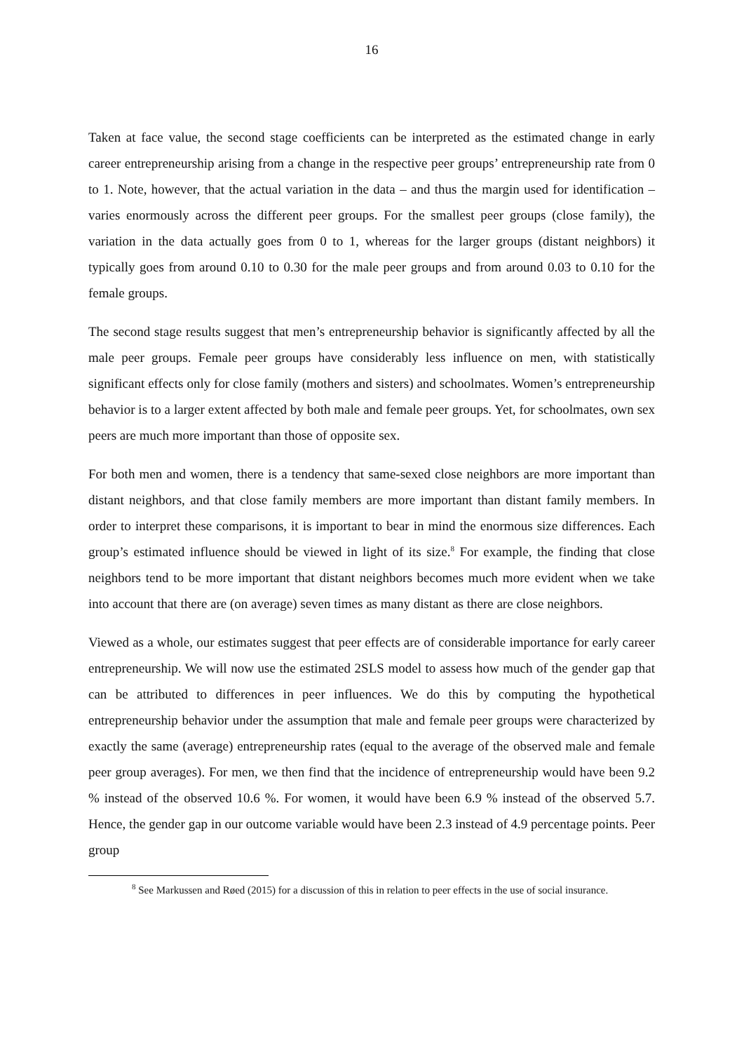16
Taken at face value, the second stage coefficients can be interpreted as the estimated change in early career entrepreneurship arising from a change in the respective peer groups’ entrepreneurship rate from 0 to 1. Note, however, that the actual variation in the data – and thus the margin used for identification – varies enormously across the different peer groups. For the smallest peer groups (close family), the variation in the data actually goes from 0 to 1, whereas for the larger groups (distant neighbors) it typically goes from around 0.10 to 0.30 for the male peer groups and from around 0.03 to 0.10 for the female groups.
The second stage results suggest that men’s entrepreneurship behavior is significantly affected by all the male peer groups. Female peer groups have considerably less influence on men, with statistically significant effects only for close family (mothers and sisters) and schoolmates. Women’s entrepreneurship behavior is to a larger extent affected by both male and female peer groups. Yet, for schoolmates, own sex peers are much more important than those of opposite sex.
For both men and women, there is a tendency that same-sexed close neighbors are more important than distant neighbors, and that close family members are more important than distant family members. In order to interpret these comparisons, it is important to bear in mind the enormous size differences. Each group’s estimated influence should be viewed in light of its size.<sup>8</sup> For example, the finding that close neighbors tend to be more important that distant neighbors becomes much more evident when we take into account that there are (on average) seven times as many distant as there are close neighbors.
Viewed as a whole, our estimates suggest that peer effects are of considerable importance for early career entrepreneurship. We will now use the estimated 2SLS model to assess how much of the gender gap that can be attributed to differences in peer influences. We do this by computing the hypothetical entrepreneurship behavior under the assumption that male and female peer groups were characterized by exactly the same (average) entrepreneurship rates (equal to the average of the observed male and female peer group averages). For men, we then find that the incidence of entrepreneurship would have been 9.2 % instead of the observed 10.6 %. For women, it would have been 6.9 % instead of the observed 5.7. Hence, the gender gap in our outcome variable would have been 2.3 instead of 4.9 percentage points. Peer group
<sup>8</sup> See Markussen and Røed (2015) for a discussion of this in relation to peer effects in the use of social insurance.